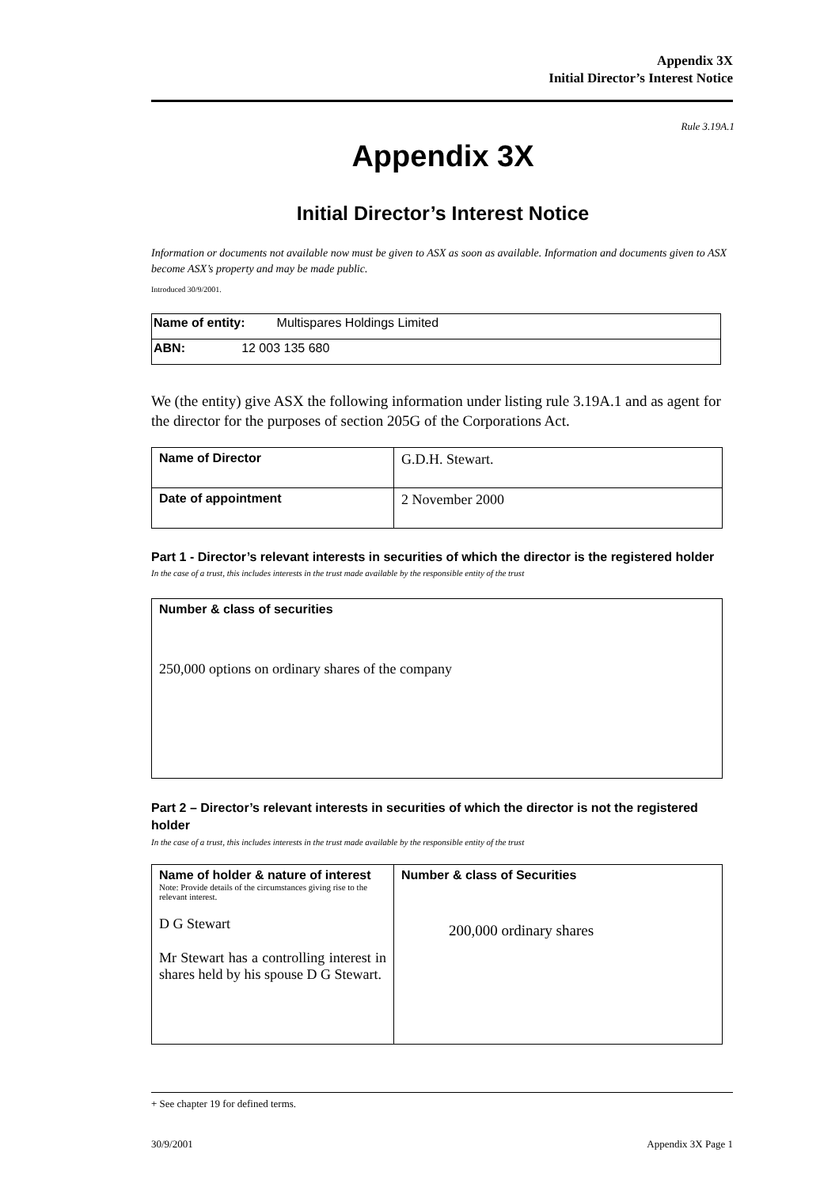Appendix 3X
Initial Director’s Interest Notice
Rule 3.19A.1
Appendix 3X
Initial Director’s Interest Notice
Information or documents not available now must be given to ASX as soon as available. Information and documents given to ASX become ASX’s property and may be made public.
Introduced 30/9/2001.
| Name of entity: Multispares Holdings Limited |
| ABN: 12 003 135 680 |
We (the entity) give ASX the following information under listing rule 3.19A.1 and as agent for the director for the purposes of section 205G of the Corporations Act.
| Name of Director | G.D.H. Stewart. |
| Date of appointment | 2 November 2000 |
Part 1 - Director’s relevant interests in securities of which the director is the registered holder
In the case of a trust, this includes interests in the trust made available by the responsible entity of the trust
| Number & class of securities 250,000 options on ordinary shares of the company |
Part 2 – Director’s relevant interests in securities of which the director is not the registered holder
In the case of a trust, this includes interests in the trust made available by the responsible entity of the trust
| Name of holder & nature of interest Note: Provide details of the circumstances giving rise to the relevant interest. D G Stewart Mr Stewart has a controlling interest in shares held by his spouse D G Stewart. | Number & class of Securities 200,000 ordinary shares |
+ See chapter 19 for defined terms.
30/9/2001 Appendix 3X Page 1